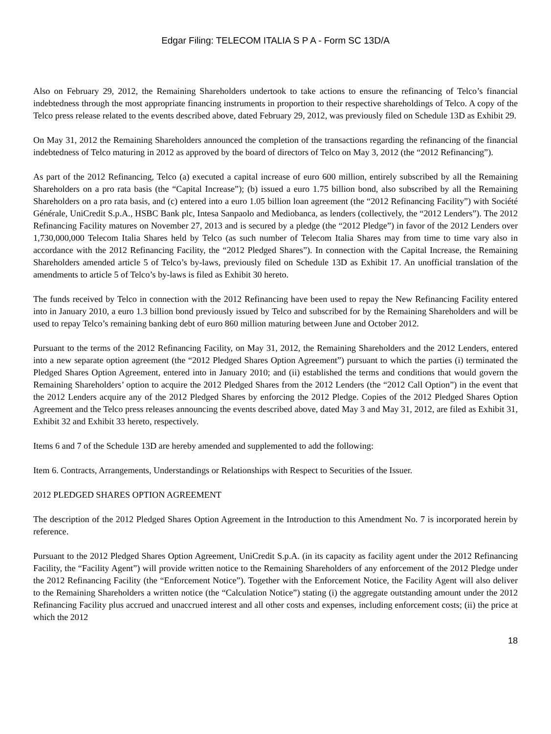Edgar Filing: TELECOM ITALIA S P A - Form SC 13D/A
Also on February 29, 2012, the Remaining Shareholders undertook to take actions to ensure the refinancing of Telco’s financial indebtedness through the most appropriate financing instruments in proportion to their respective shareholdings of Telco. A copy of the Telco press release related to the events described above, dated February 29, 2012, was previously filed on Schedule 13D as Exhibit 29.
On May 31, 2012 the Remaining Shareholders announced the completion of the transactions regarding the refinancing of the financial indebtedness of Telco maturing in 2012 as approved by the board of directors of Telco on May 3, 2012 (the “2012 Refinancing”).
As part of the 2012 Refinancing, Telco (a) executed a capital increase of euro 600 million, entirely subscribed by all the Remaining Shareholders on a pro rata basis (the “Capital Increase”); (b) issued a euro 1.75 billion bond, also subscribed by all the Remaining Shareholders on a pro rata basis, and (c) entered into a euro 1.05 billion loan agreement (the “2012 Refinancing Facility”) with Société Générale, UniCredit S.p.A., HSBC Bank plc, Intesa Sanpaolo and Mediobanca, as lenders (collectively, the “2012 Lenders”). The 2012 Refinancing Facility matures on November 27, 2013 and is secured by a pledge (the “2012 Pledge”) in favor of the 2012 Lenders over 1,730,000,000 Telecom Italia Shares held by Telco (as such number of Telecom Italia Shares may from time to time vary also in accordance with the 2012 Refinancing Facility, the “2012 Pledged Shares”). In connection with the Capital Increase, the Remaining Shareholders amended article 5 of Telco’s by-laws, previously filed on Schedule 13D as Exhibit 17. An unofficial translation of the amendments to article 5 of Telco’s by-laws is filed as Exhibit 30 hereto.
The funds received by Telco in connection with the 2012 Refinancing have been used to repay the New Refinancing Facility entered into in January 2010, a euro 1.3 billion bond previously issued by Telco and subscribed for by the Remaining Shareholders and will be used to repay Telco’s remaining banking debt of euro 860 million maturing between June and October 2012.
Pursuant to the terms of the 2012 Refinancing Facility, on May 31, 2012, the Remaining Shareholders and the 2012 Lenders, entered into a new separate option agreement (the “2012 Pledged Shares Option Agreement”) pursuant to which the parties (i) terminated the Pledged Shares Option Agreement, entered into in January 2010; and (ii) established the terms and conditions that would govern the Remaining Shareholders’ option to acquire the 2012 Pledged Shares from the 2012 Lenders (the “2012 Call Option”) in the event that the 2012 Lenders acquire any of the 2012 Pledged Shares by enforcing the 2012 Pledge. Copies of the 2012 Pledged Shares Option Agreement and the Telco press releases announcing the events described above, dated May 3 and May 31, 2012, are filed as Exhibit 31, Exhibit 32 and Exhibit 33 hereto, respectively.
Items 6 and 7 of the Schedule 13D are hereby amended and supplemented to add the following:
Item 6. Contracts, Arrangements, Understandings or Relationships with Respect to Securities of the Issuer.
2012 PLEDGED SHARES OPTION AGREEMENT
The description of the 2012 Pledged Shares Option Agreement in the Introduction to this Amendment No. 7 is incorporated herein by reference.
Pursuant to the 2012 Pledged Shares Option Agreement, UniCredit S.p.A. (in its capacity as facility agent under the 2012 Refinancing Facility, the “Facility Agent”) will provide written notice to the Remaining Shareholders of any enforcement of the 2012 Pledge under the 2012 Refinancing Facility (the “Enforcement Notice”). Together with the Enforcement Notice, the Facility Agent will also deliver to the Remaining Shareholders a written notice (the “Calculation Notice”) stating (i) the aggregate outstanding amount under the 2012 Refinancing Facility plus accrued and unaccrued interest and all other costs and expenses, including enforcement costs; (ii) the price at which the 2012
18